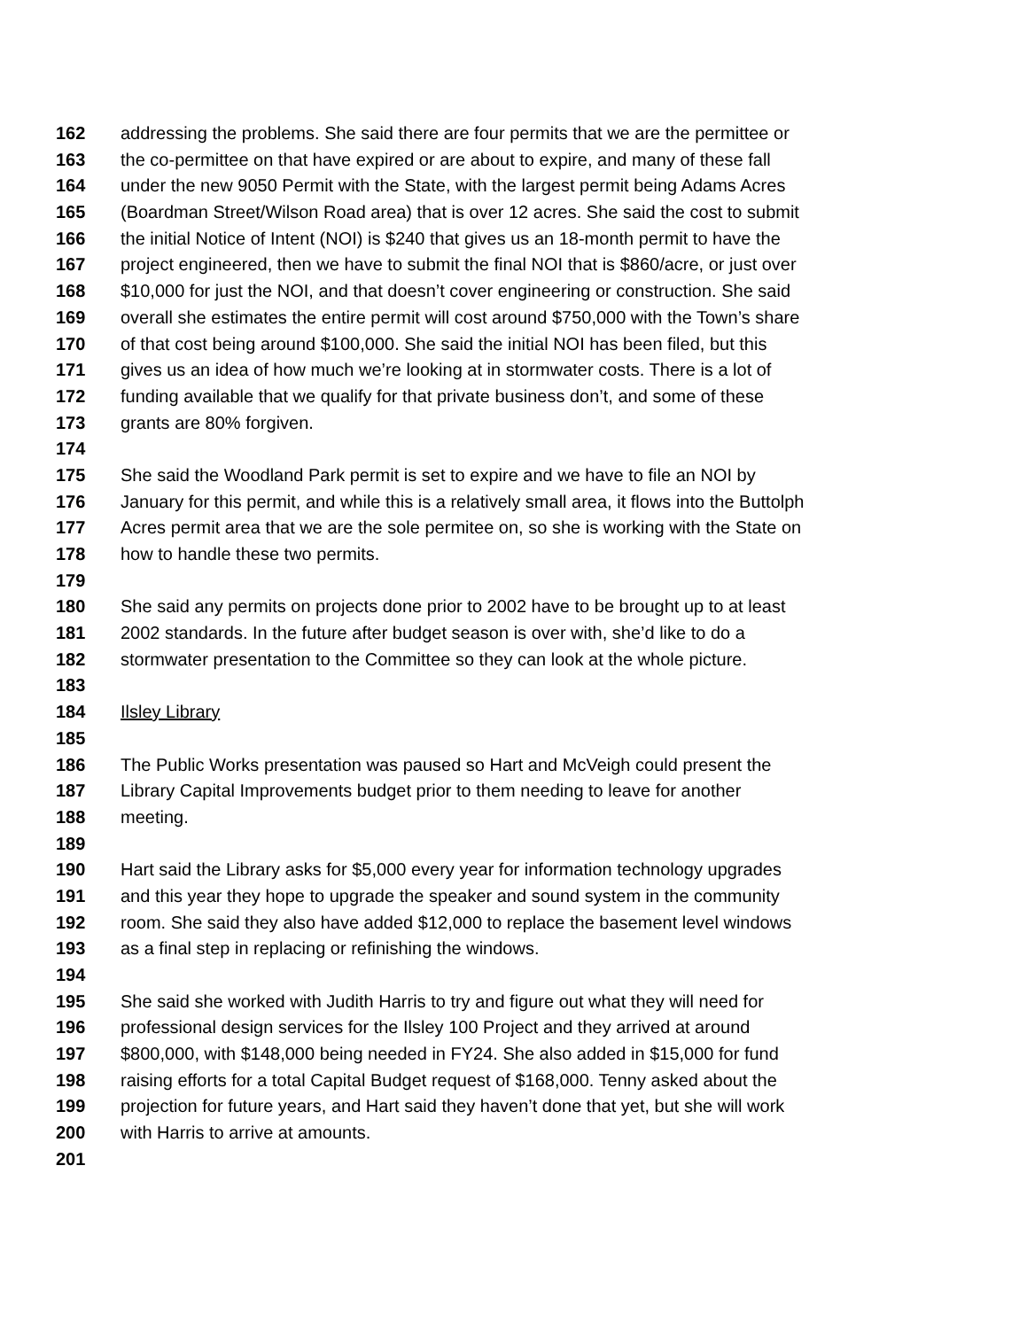162 addressing the problems. She said there are four permits that we are the permittee or
163 the co-permittee on that have expired or are about to expire, and many of these fall
164 under the new 9050 Permit with the State, with the largest permit being Adams Acres
165 (Boardman Street/Wilson Road area) that is over 12 acres. She said the cost to submit
166 the initial Notice of Intent (NOI) is $240 that gives us an 18-month permit to have the
167 project engineered, then we have to submit the final NOI that is $860/acre, or just over
168 $10,000 for just the NOI, and that doesn’t cover engineering or construction. She said
169 overall she estimates the entire permit will cost around $750,000 with the Town’s share
170 of that cost being around $100,000. She said the initial NOI has been filed, but this
171 gives us an idea of how much we’re looking at in stormwater costs. There is a lot of
172 funding available that we qualify for that private business don’t, and some of these
173 grants are 80% forgiven.
174
175 She said the Woodland Park permit is set to expire and we have to file an NOI by
176 January for this permit, and while this is a relatively small area, it flows into the Buttolph
177 Acres permit area that we are the sole permitee on, so she is working with the State on
178 how to handle these two permits.
179
180 She said any permits on projects done prior to 2002 have to be brought up to at least
181 2002 standards. In the future after budget season is over with, she’d like to do a
182 stormwater presentation to the Committee so they can look at the whole picture.
183
184 Ilsley Library
185
186 The Public Works presentation was paused so Hart and McVeigh could present the
187 Library Capital Improvements budget prior to them needing to leave for another
188 meeting.
189
190 Hart said the Library asks for $5,000 every year for information technology upgrades
191 and this year they hope to upgrade the speaker and sound system in the community
192 room. She said they also have added $12,000 to replace the basement level windows
193 as a final step in replacing or refinishing the windows.
194
195 She said she worked with Judith Harris to try and figure out what they will need for
196 professional design services for the Ilsley 100 Project and they arrived at around
197 $800,000, with $148,000 being needed in FY24. She also added in $15,000 for fund
198 raising efforts for a total Capital Budget request of $168,000. Tenny asked about the
199 projection for future years, and Hart said they haven’t done that yet, but she will work
200 with Harris to arrive at amounts.
201